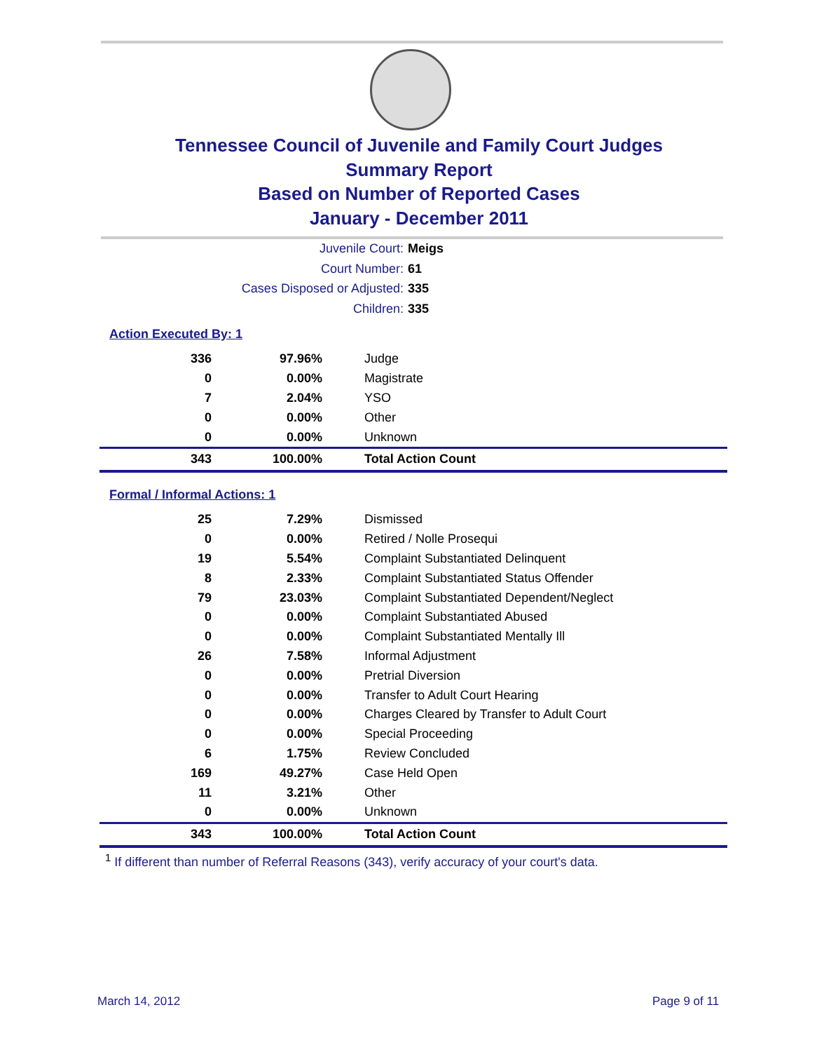Tennessee Council of Juvenile and Family Court Judges
Summary Report
Based on Number of Reported Cases
January - December 2011
Juvenile Court: Meigs
Court Number: 61
Cases Disposed or Adjusted: 335
Children: 335
Action Executed By: 1
| 336 | 97.96% | Judge |
| 0 | 0.00% | Magistrate |
| 7 | 2.04% | YSO |
| 0 | 0.00% | Other |
| 0 | 0.00% | Unknown |
| 343 | 100.00% | Total Action Count |
Formal / Informal Actions: 1
| 25 | 7.29% | Dismissed |
| 0 | 0.00% | Retired / Nolle Prosequi |
| 19 | 5.54% | Complaint Substantiated Delinquent |
| 8 | 2.33% | Complaint Substantiated Status Offender |
| 79 | 23.03% | Complaint Substantiated Dependent/Neglect |
| 0 | 0.00% | Complaint Substantiated Abused |
| 0 | 0.00% | Complaint Substantiated Mentally Ill |
| 26 | 7.58% | Informal Adjustment |
| 0 | 0.00% | Pretrial Diversion |
| 0 | 0.00% | Transfer to Adult Court Hearing |
| 0 | 0.00% | Charges Cleared by Transfer to Adult Court |
| 0 | 0.00% | Special Proceeding |
| 6 | 1.75% | Review Concluded |
| 169 | 49.27% | Case Held Open |
| 11 | 3.21% | Other |
| 0 | 0.00% | Unknown |
| 343 | 100.00% | Total Action Count |
<sup>1</sup> If different than number of Referral Reasons (343), verify accuracy of your court's data.
March 14, 2012 Page 9 of 11